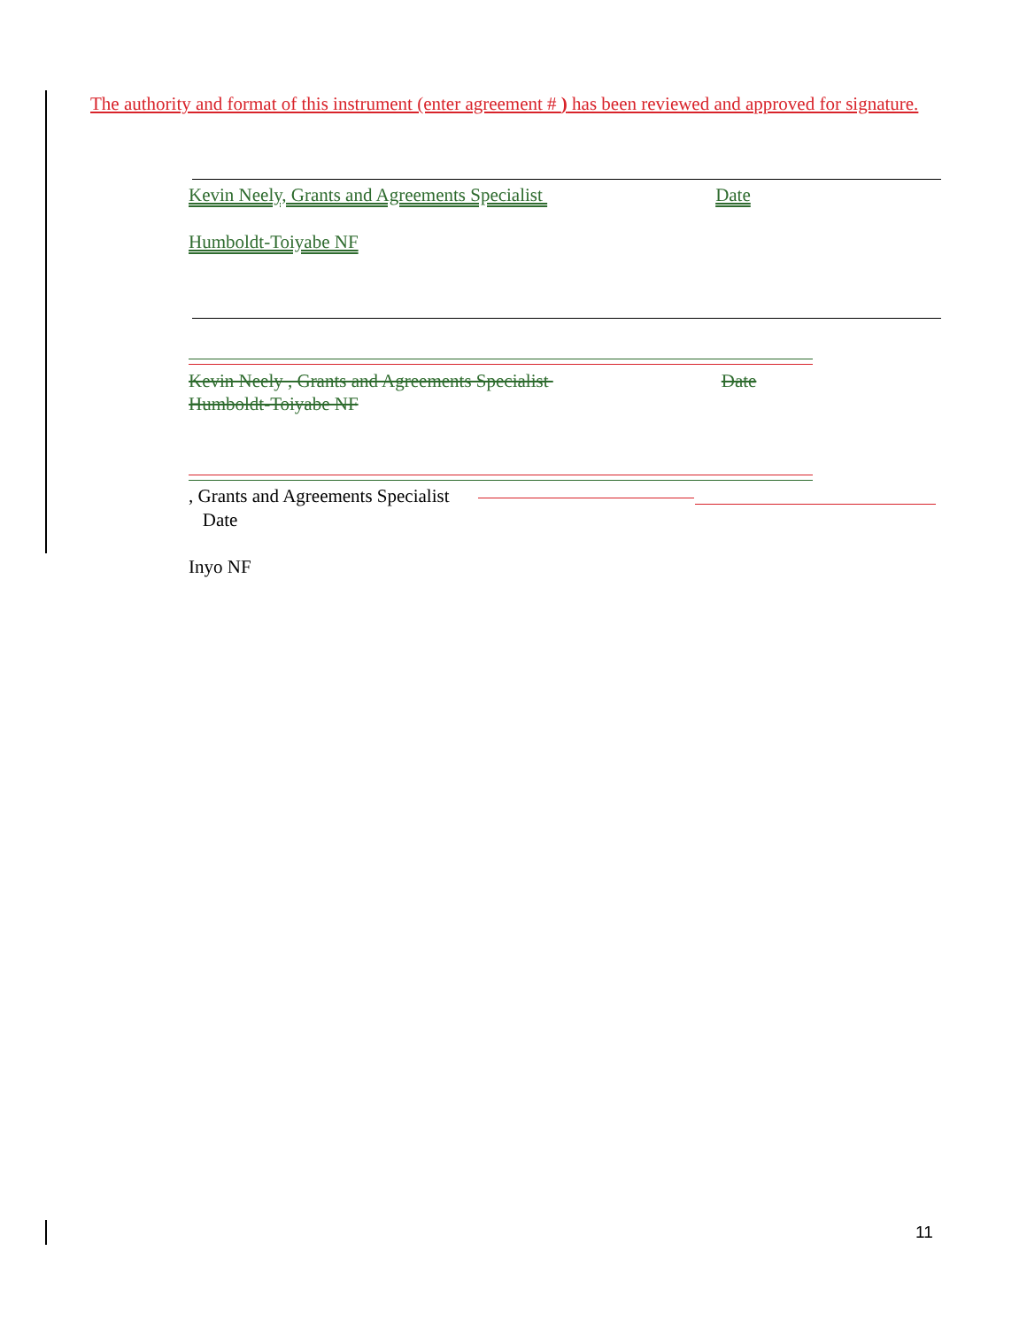The authority and format of this instrument (enter agreement # ) has been reviewed and approved for signature.
Kevin Neely, Grants and Agreements Specialist Date
Humboldt-Toiyabe NF
Kevin Neely , Grants and Agreements Specialist Date
Humboldt-Toiyabe NF
, Grants and Agreements Specialist
Date
Inyo NF
11